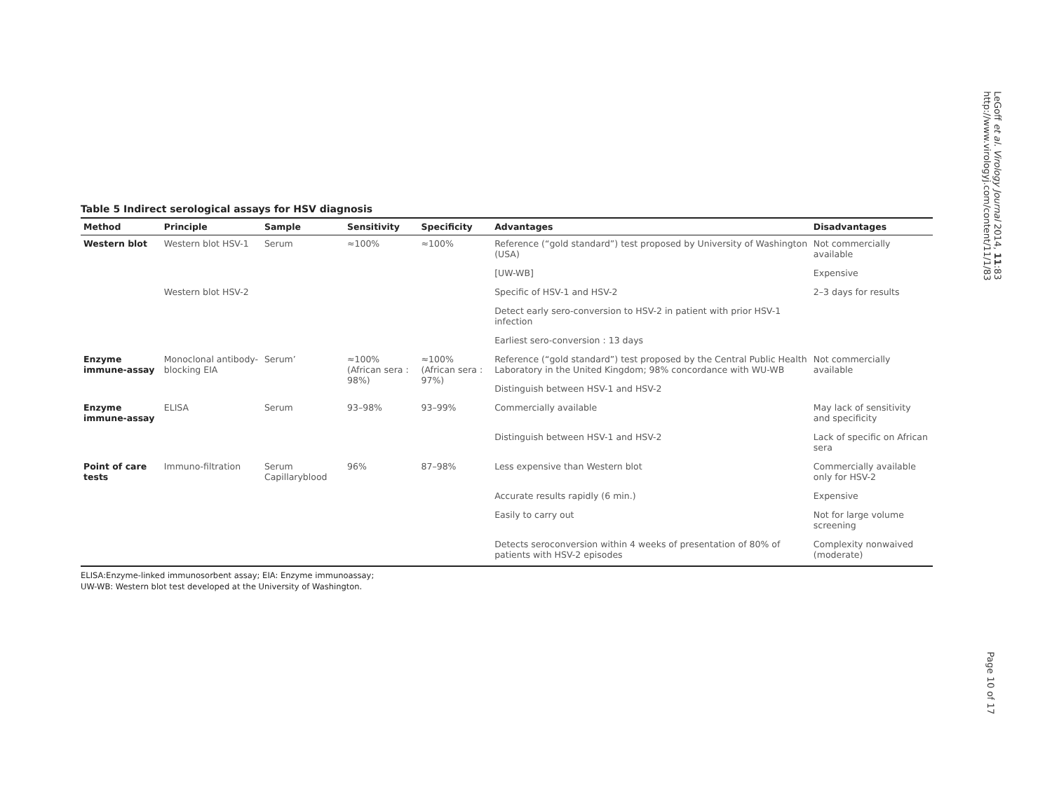Table 5 Indirect serological assays for HSV diagnosis
| Method | Principle | Sample | Sensitivity | Specificity | Advantages | Disadvantages |
| --- | --- | --- | --- | --- | --- | --- |
| Western blot | Western blot HSV-1 | Serum | ≈100% | ≈100% | Reference (“gold standard”) test proposed by University of Washington (USA) | Not commercially available |
| | | | | | [UW-WB] | Expensive |
| | Western blot HSV-2 | | | | Specific of HSV-1 and HSV-2 | 2–3 days for results |
| | | | | | Detect early sero-conversion to HSV-2 in patient with prior HSV-1 infection | |
| | | | | | Earliest sero-conversion : 13 days | |
| Enzyme immune-assay | Monoclonal antibody-blocking EIA | Serum’ | ≈100% (African sera : 98%) | ≈100% (African sera : 97%) | Reference (“gold standard”) test proposed by the Central Public Health Laboratory in the United Kingdom; 98% concordance with WU-WB | Not commercially available |
| | | | | | Distinguish between HSV-1 and HSV-2 | |
| Enzyme immune-assay | ELISA | Serum | 93–98% | 93–99% | Commercially available | May lack of sensitivity and specificity |
| | | | | | Distinguish between HSV-1 and HSV-2 | Lack of specific on African sera |
| Point of care tests | Immuno-filtration | Serum Capillaryblood | 96% | 87–98% | Less expensive than Western blot | Commercially available only for HSV-2 |
| | | | | | Accurate results rapidly (6 min.) | Expensive |
| | | | | | Easily to carry out | Not for large volume screening |
| | | | | | Detects seroconversion within 4 weeks of presentation of 80% of patients with HSV-2 episodes | Complexity nonwaived (moderate) |
ELISA:Enzyme-linked immunosorbent assay; EIA: Enzyme immunoassay;
UW-WB: Western blot test developed at the University of Washington.
LeGoff et al. Virology Journal 2014, 11:83
http://www.virologyj.com/content/11/1/83
Page 10 of 17